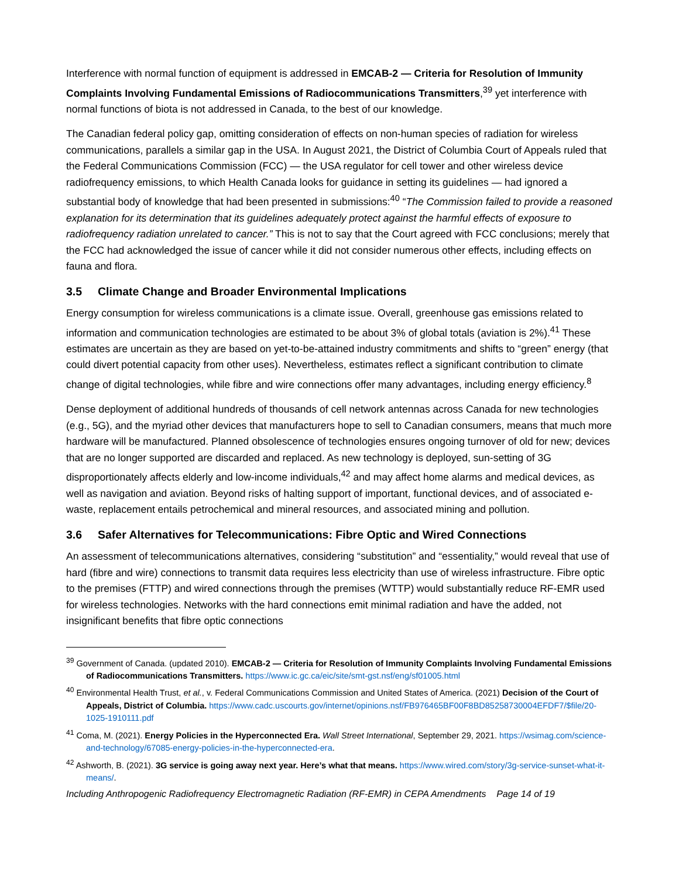Interference with normal function of equipment is addressed in EMCAB-2 — Criteria for Resolution of Immunity Complaints Involving Fundamental Emissions of Radiocommunications Transmitters,<sup>39</sup> yet interference with normal functions of biota is not addressed in Canada, to the best of our knowledge.
The Canadian federal policy gap, omitting consideration of effects on non-human species of radiation for wireless communications, parallels a similar gap in the USA. In August 2021, the District of Columbia Court of Appeals ruled that the Federal Communications Commission (FCC) — the USA regulator for cell tower and other wireless device radiofrequency emissions, to which Health Canada looks for guidance in setting its guidelines — had ignored a substantial body of knowledge that had been presented in submissions:<sup>40</sup> “The Commission failed to provide a reasoned explanation for its determination that its guidelines adequately protect against the harmful effects of exposure to radiofrequency radiation unrelated to cancer.” This is not to say that the Court agreed with FCC conclusions; merely that the FCC had acknowledged the issue of cancer while it did not consider numerous other effects, including effects on fauna and flora.
3.5 Climate Change and Broader Environmental Implications
Energy consumption for wireless communications is a climate issue. Overall, greenhouse gas emissions related to information and communication technologies are estimated to be about 3% of global totals (aviation is 2%).<sup>41</sup> These estimates are uncertain as they are based on yet-to-be-attained industry commitments and shifts to “green” energy (that could divert potential capacity from other uses). Nevertheless, estimates reflect a significant contribution to climate change of digital technologies, while fibre and wire connections offer many advantages, including energy efficiency.<sup>8</sup>
Dense deployment of additional hundreds of thousands of cell network antennas across Canada for new technologies (e.g., 5G), and the myriad other devices that manufacturers hope to sell to Canadian consumers, means that much more hardware will be manufactured. Planned obsolescence of technologies ensures ongoing turnover of old for new; devices that are no longer supported are discarded and replaced. As new technology is deployed, sun-setting of 3G disproportionately affects elderly and low-income individuals,<sup>42</sup> and may affect home alarms and medical devices, as well as navigation and aviation. Beyond risks of halting support of important, functional devices, and of associated e-waste, replacement entails petrochemical and mineral resources, and associated mining and pollution.
3.6 Safer Alternatives for Telecommunications: Fibre Optic and Wired Connections
An assessment of telecommunications alternatives, considering “substitution” and “essentiality,” would reveal that use of hard (fibre and wire) connections to transmit data requires less electricity than use of wireless infrastructure. Fibre optic to the premises (FTTP) and wired connections through the premises (WTTP) would substantially reduce RF-EMR used for wireless technologies. Networks with the hard connections emit minimal radiation and have the added, not insignificant benefits that fibre optic connections
<sup>39</sup> Government of Canada. (updated 2010). EMCAB-2 — Criteria for Resolution of Immunity Complaints Involving Fundamental Emissions of Radiocommunications Transmitters. https://www.ic.gc.ca/eic/site/smt-gst.nsf/eng/sf01005.html
<sup>40</sup> Environmental Health Trust, et al., v. Federal Communications Commission and United States of America. (2021) Decision of the Court of Appeals, District of Columbia. https://www.cadc.uscourts.gov/internet/opinions.nsf/FB976465BF00F8BD85258730004EFDF7/$file/20-1025-1910111.pdf
<sup>41</sup> Coma, M. (2021). Energy Policies in the Hyperconnected Era. Wall Street International, September 29, 2021. https://wsimag.com/science-and-technology/67085-energy-policies-in-the-hyperconnected-era.
<sup>42</sup> Ashworth, B. (2021). 3G service is going away next year. Here’s what that means. https://www.wired.com/story/3g-service-sunset-what-it-means/.
Including Anthropogenic Radiofrequency Electromagnetic Radiation (RF-EMR) in CEPA Amendments Page 14 of 19